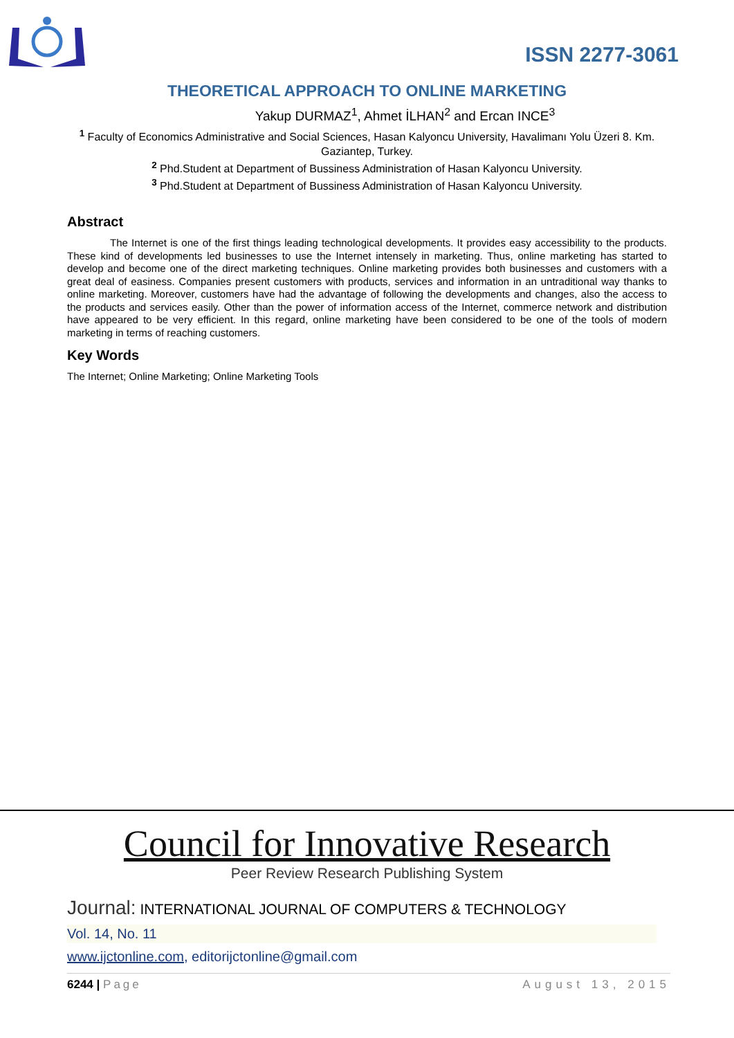ISSN 2277-3061
THEORETICAL APPROACH TO ONLINE MARKETING
Yakup DURMAZ<sup>1</sup>, Ahmet İLHAN<sup>2</sup> and Ercan INCE<sup>3</sup>
<sup>1</sup> Faculty of Economics Administrative and Social Sciences, Hasan Kalyoncu University, Havalimanı Yolu Üzeri 8. Km. Gaziantep, Turkey.
<sup>2</sup> Phd.Student at Department of Bussiness Administration of Hasan Kalyoncu University.
<sup>3</sup> Phd.Student at Department of Bussiness Administration of Hasan Kalyoncu University.
Abstract
The Internet is one of the first things leading technological developments. It provides easy accessibility to the products. These kind of developments led businesses to use the Internet intensely in marketing. Thus, online marketing has started to develop and become one of the direct marketing techniques. Online marketing provides both businesses and customers with a great deal of easiness. Companies present customers with products, services and information in an untraditional way thanks to online marketing. Moreover, customers have had the advantage of following the developments and changes, also the access to the products and services easily. Other than the power of information access of the Internet, commerce network and distribution have appeared to be very efficient. In this regard, online marketing have been considered to be one of the tools of modern marketing in terms of reaching customers.
Key Words
The Internet; Online Marketing; Online Marketing Tools
Council for Innovative Research
Peer Review Research Publishing System
Journal: INTERNATIONAL JOURNAL OF COMPUTERS & TECHNOLOGY
Vol. 14, No. 11
www.ijctonline.com, editorijctonline@gmail.com
6244 | Page August 13, 2015